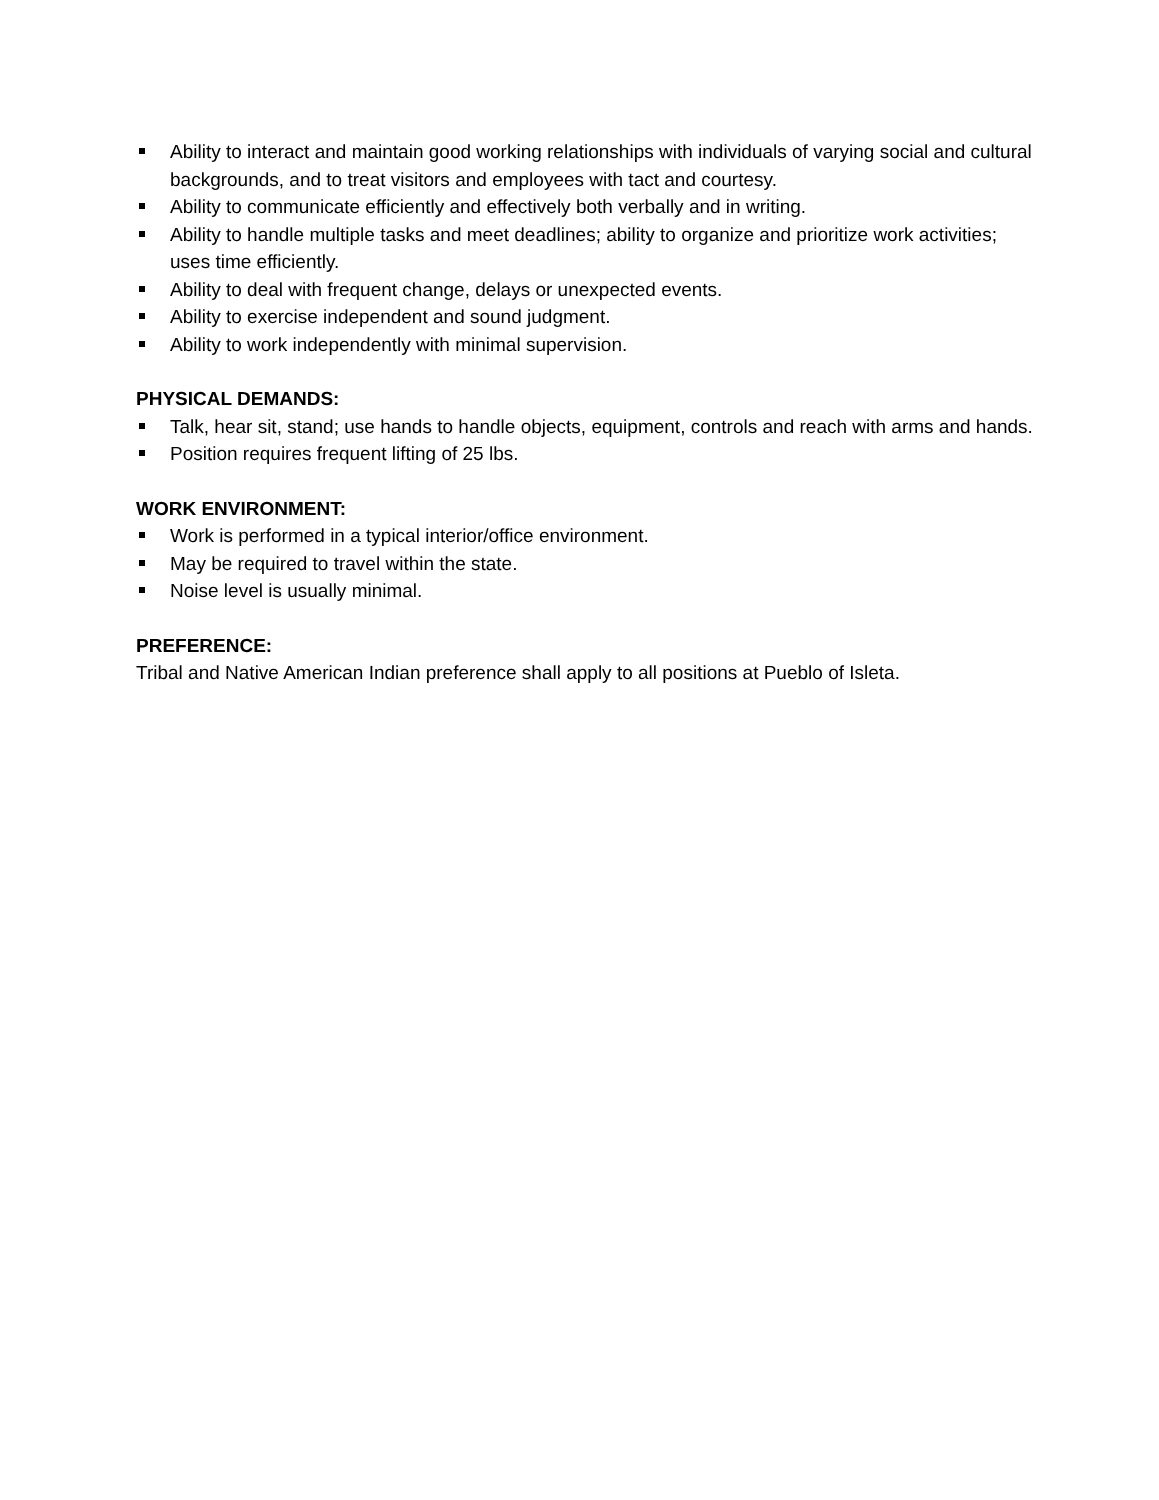Ability to interact and maintain good working relationships with individuals of varying social and cultural backgrounds, and to treat visitors and employees with tact and courtesy.
Ability to communicate efficiently and effectively both verbally and in writing.
Ability to handle multiple tasks and meet deadlines; ability to organize and prioritize work activities; uses time efficiently.
Ability to deal with frequent change, delays or unexpected events.
Ability to exercise independent and sound judgment.
Ability to work independently with minimal supervision.
PHYSICAL DEMANDS:
Talk, hear sit, stand; use hands to handle objects, equipment, controls and reach with arms and hands.
Position requires frequent lifting of 25 lbs.
WORK ENVIRONMENT:
Work is performed in a typical interior/office environment.
May be required to travel within the state.
Noise level is usually minimal.
PREFERENCE:
Tribal and Native American Indian preference shall apply to all positions at Pueblo of Isleta.